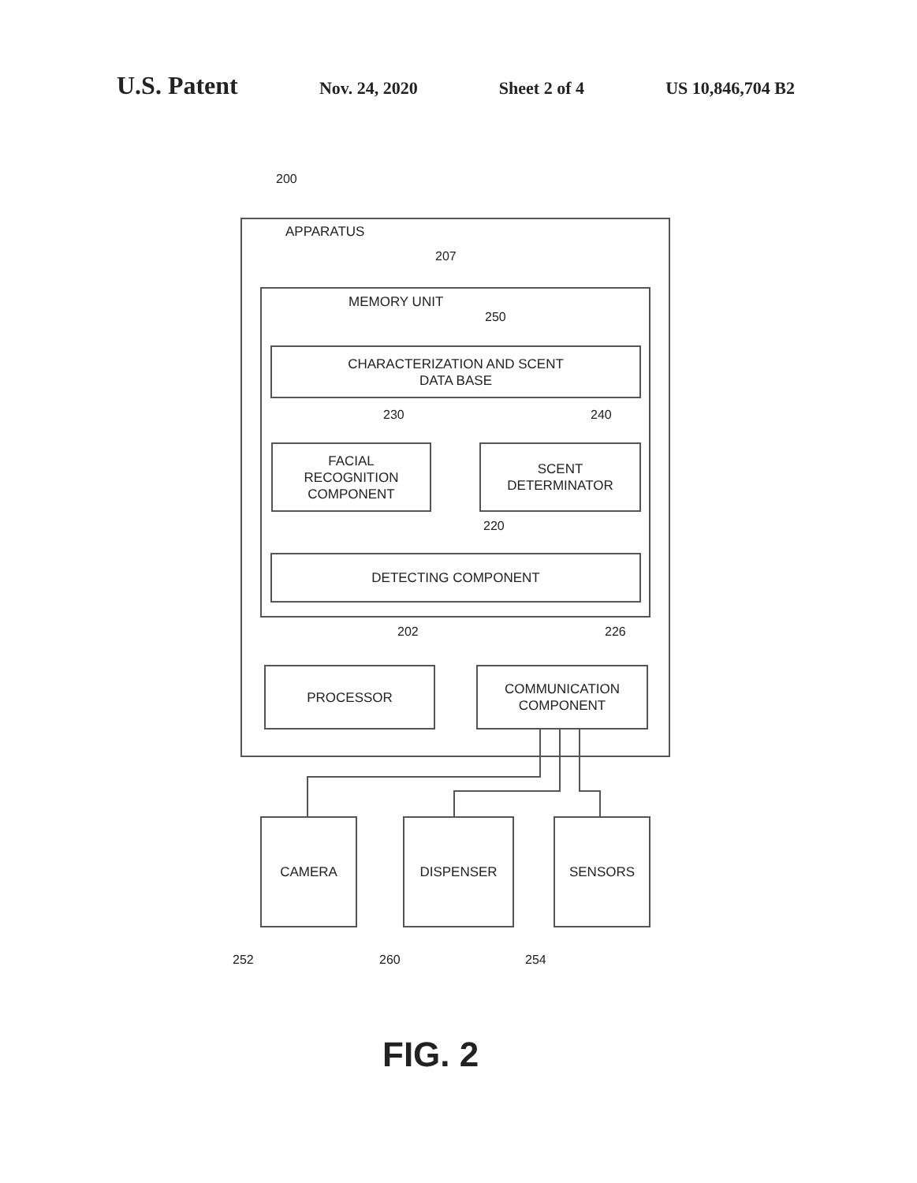U.S. Patent Nov. 24, 2020 Sheet 2 of 4 US 10,846,704 B2
200
APPARATUS
207
MEMORY UNIT
250
CHARACTERIZATION AND SCENT
DATA BASE
230 240
FACIAL
RECOGNITION
COMPONENT
SCENT
DETERMINATOR
220
DETECTING COMPONENT
202 226
PROCESSOR
COMMUNICATION
COMPONENT
CAMERA DISPENSER SENSORS
252 260 254
FIG. 2